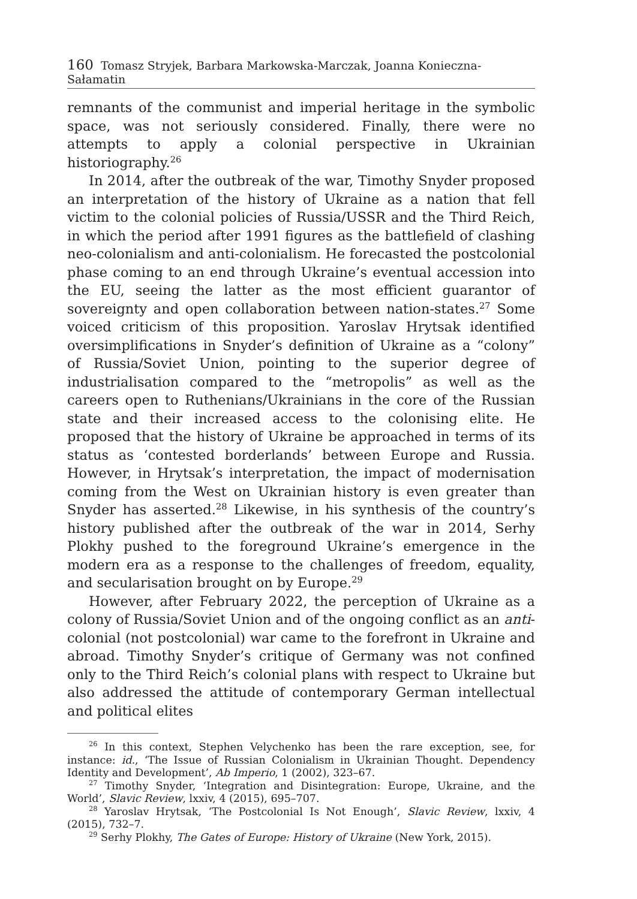160 Tomasz Stryjek, Barbara Markowska-Marczak, Joanna Konieczna-Sałamatin
remnants of the communist and imperial heritage in the symbolic space, was not seriously considered. Finally, there were no attempts to apply a colonial perspective in Ukrainian historiography.<sup>26</sup>
In 2014, after the outbreak of the war, Timothy Snyder proposed an interpretation of the history of Ukraine as a nation that fell victim to the colonial policies of Russia/USSR and the Third Reich, in which the period after 1991 figures as the battlefield of clashing neo-colonialism and anti-colonialism. He forecasted the postcolonial phase coming to an end through Ukraine’s eventual accession into the EU, seeing the latter as the most efficient guarantor of sovereignty and open collaboration between nation-states.<sup>27</sup> Some voiced criticism of this proposition. Yaroslav Hrytsak identified oversimplifications in Snyder’s definition of Ukraine as a “colony” of Russia/Soviet Union, pointing to the superior degree of industrialisation compared to the “metropolis” as well as the careers open to Ruthenians/Ukrainians in the core of the Russian state and their increased access to the colonising elite. He proposed that the history of Ukraine be approached in terms of its status as ‘contested borderlands’ between Europe and Russia. However, in Hrytsak’s interpretation, the impact of modernisation coming from the West on Ukrainian history is even greater than Snyder has asserted.<sup>28</sup> Likewise, in his synthesis of the country’s history published after the outbreak of the war in 2014, Serhy Plokhy pushed to the foreground Ukraine’s emergence in the modern era as a response to the challenges of freedom, equality, and secularisation brought on by Europe.<sup>29</sup>
However, after February 2022, the perception of Ukraine as a colony of Russia/Soviet Union and of the ongoing conflict as an anti-colonial (not postcolonial) war came to the forefront in Ukraine and abroad. Timothy Snyder’s critique of Germany was not confined only to the Third Reich’s colonial plans with respect to Ukraine but also addressed the attitude of contemporary German intellectual and political elites
<sup>26</sup> In this context, Stephen Velychenko has been the rare exception, see, for instance: id., ‘The Issue of Russian Colonialism in Ukrainian Thought. Dependency Identity and Development’, Ab Imperio, 1 (2002), 323–67.
<sup>27</sup> Timothy Snyder, ‘Integration and Disintegration: Europe, Ukraine, and the World’, Slavic Review, lxxiv, 4 (2015), 695–707.
<sup>28</sup> Yaroslav Hrytsak, ‘The Postcolonial Is Not Enough’, Slavic Review, lxxiv, 4 (2015), 732–7.
<sup>29</sup> Serhy Plokhy, The Gates of Europe: History of Ukraine (New York, 2015).